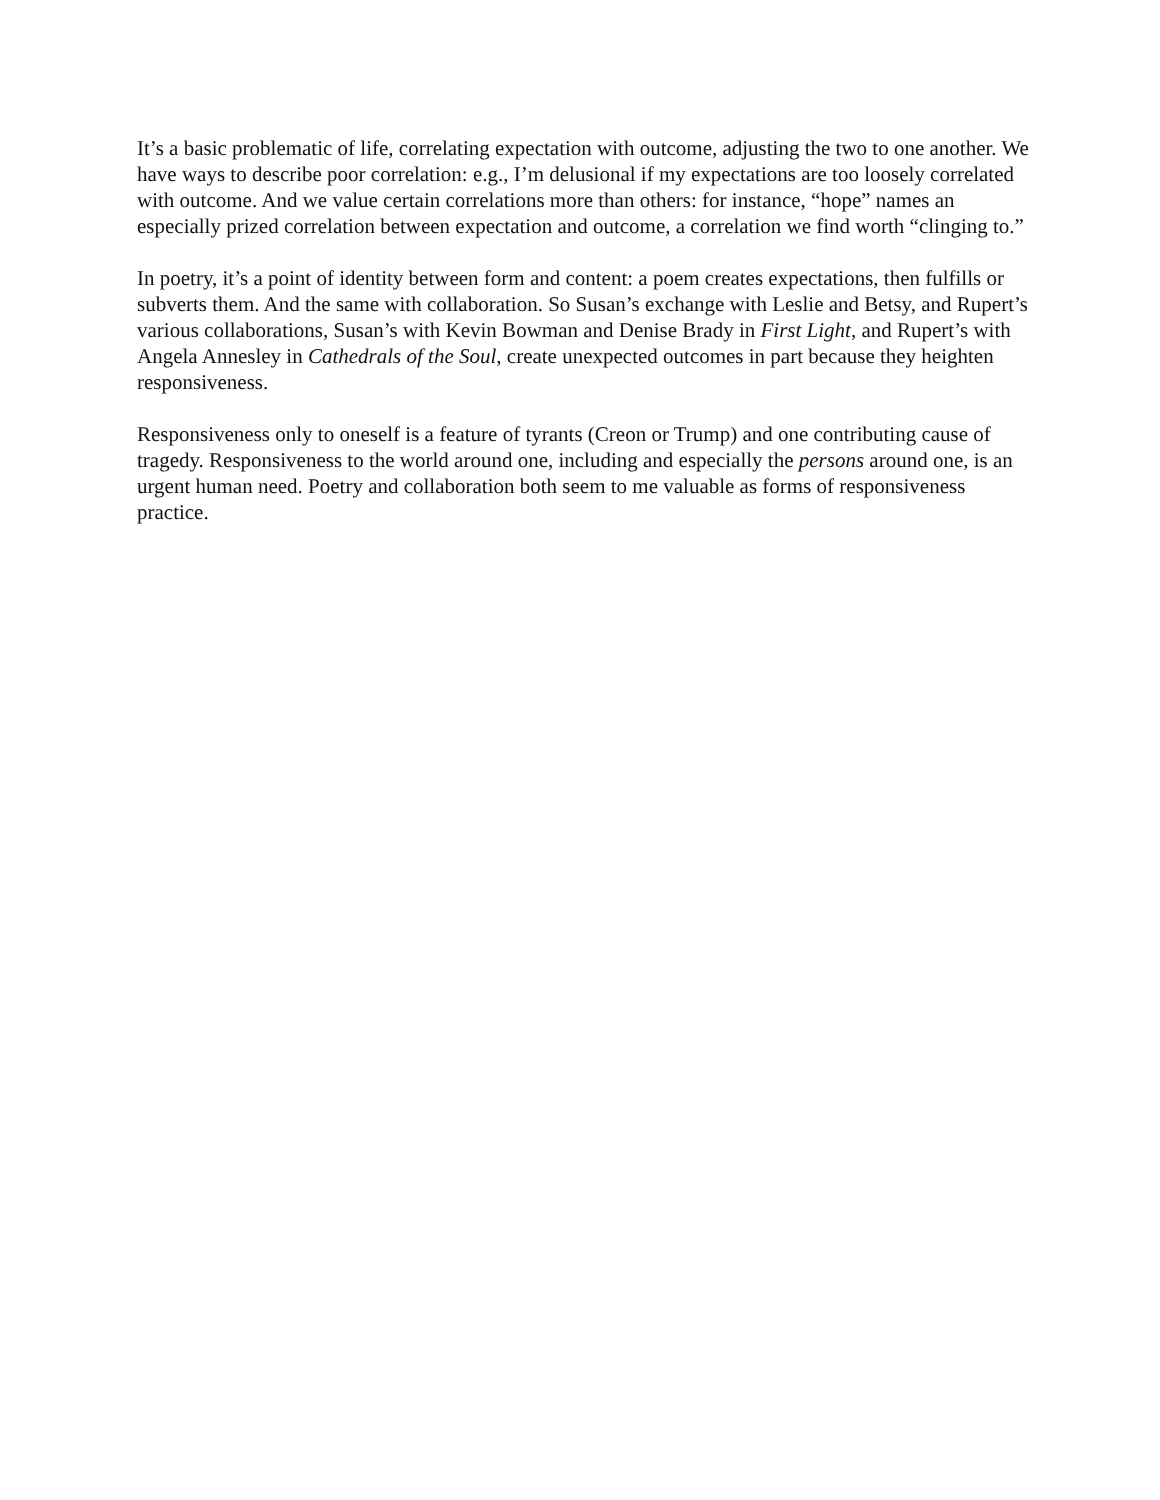It’s a basic problematic of life, correlating expectation with outcome, adjusting the two to one another. We have ways to describe poor correlation: e.g., I’m delusional if my expectations are too loosely correlated with outcome. And we value certain correlations more than others: for instance, “hope” names an especially prized correlation between expectation and outcome, a correlation we find worth “clinging to.”
In poetry, it’s a point of identity between form and content: a poem creates expectations, then fulfills or subverts them. And the same with collaboration. So Susan’s exchange with Leslie and Betsy, and Rupert’s various collaborations, Susan’s with Kevin Bowman and Denise Brady in First Light, and Rupert’s with Angela Annesley in Cathedrals of the Soul, create unexpected outcomes in part because they heighten responsiveness.
Responsiveness only to oneself is a feature of tyrants (Creon or Trump) and one contributing cause of tragedy. Responsiveness to the world around one, including and especially the persons around one, is an urgent human need. Poetry and collaboration both seem to me valuable as forms of responsiveness practice.